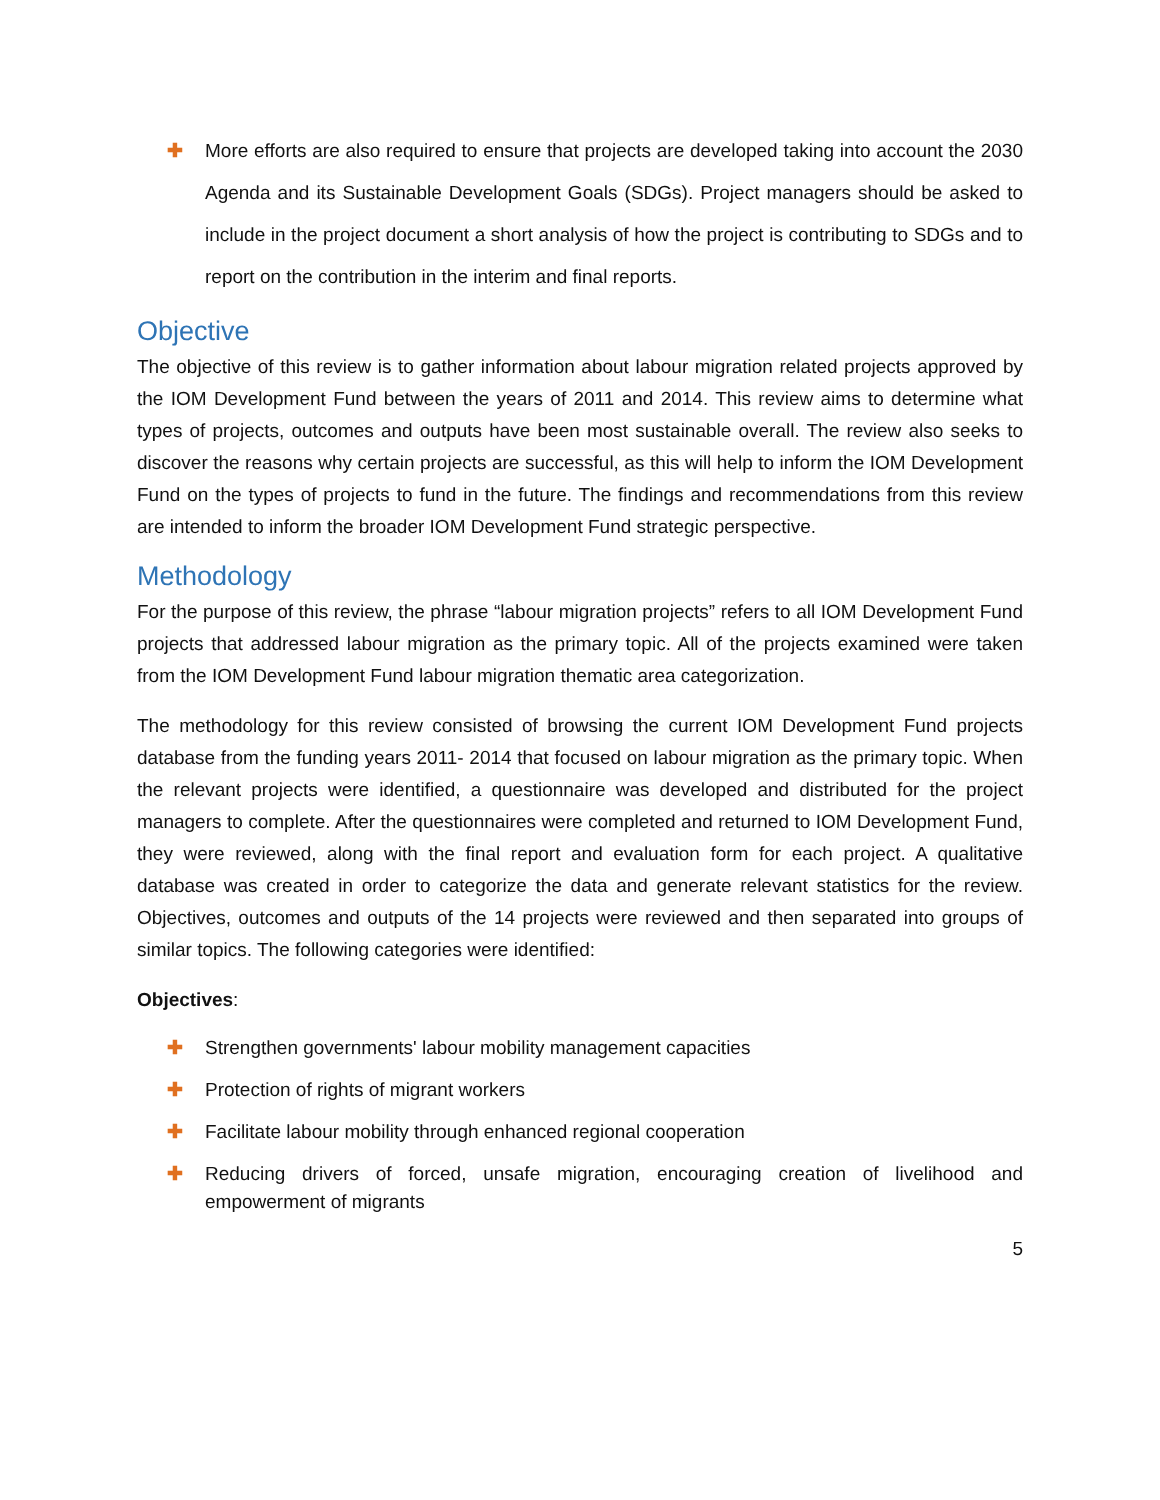✚ More efforts are also required to ensure that projects are developed taking into account the 2030 Agenda and its Sustainable Development Goals (SDGs). Project managers should be asked to include in the project document a short analysis of how the project is contributing to SDGs and to report on the contribution in the interim and final reports.
Objective
The objective of this review is to gather information about labour migration related projects approved by the IOM Development Fund between the years of 2011 and 2014. This review aims to determine what types of projects, outcomes and outputs have been most sustainable overall. The review also seeks to discover the reasons why certain projects are successful, as this will help to inform the IOM Development Fund on the types of projects to fund in the future. The findings and recommendations from this review are intended to inform the broader IOM Development Fund strategic perspective.
Methodology
For the purpose of this review, the phrase “labour migration projects” refers to all IOM Development Fund projects that addressed labour migration as the primary topic. All of the projects examined were taken from the IOM Development Fund labour migration thematic area categorization.
The methodology for this review consisted of browsing the current IOM Development Fund projects database from the funding years 2011- 2014 that focused on labour migration as the primary topic. When the relevant projects were identified, a questionnaire was developed and distributed for the project managers to complete. After the questionnaires were completed and returned to IOM Development Fund, they were reviewed, along with the final report and evaluation form for each project. A qualitative database was created in order to categorize the data and generate relevant statistics for the review. Objectives, outcomes and outputs of the 14 projects were reviewed and then separated into groups of similar topics. The following categories were identified:
Objectives:
✚ Strengthen governments' labour mobility management capacities
✚ Protection of rights of migrant workers
✚ Facilitate labour mobility through enhanced regional cooperation
✚ Reducing drivers of forced, unsafe migration, encouraging creation of livelihood and empowerment of migrants
5